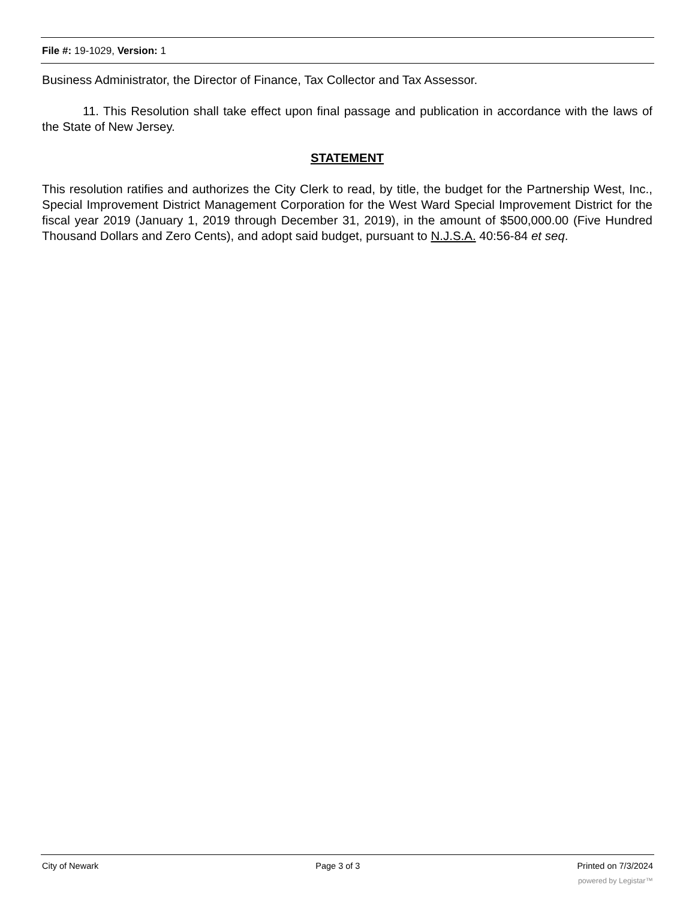File #: 19-1029, Version: 1
Business Administrator, the Director of Finance, Tax Collector and Tax Assessor.
11. This Resolution shall take effect upon final passage and publication in accordance with the laws of the State of New Jersey.
STATEMENT
This resolution ratifies and authorizes the City Clerk to read, by title, the budget for the Partnership West, Inc., Special Improvement District Management Corporation for the West Ward Special Improvement District for the fiscal year 2019 (January 1, 2019 through December 31, 2019), in the amount of $500,000.00 (Five Hundred Thousand Dollars and Zero Cents), and adopt said budget, pursuant to N.J.S.A. 40:56-84 et seq.
City of Newark Page 3 of 3 Printed on 7/3/2024
powered by Legistar™